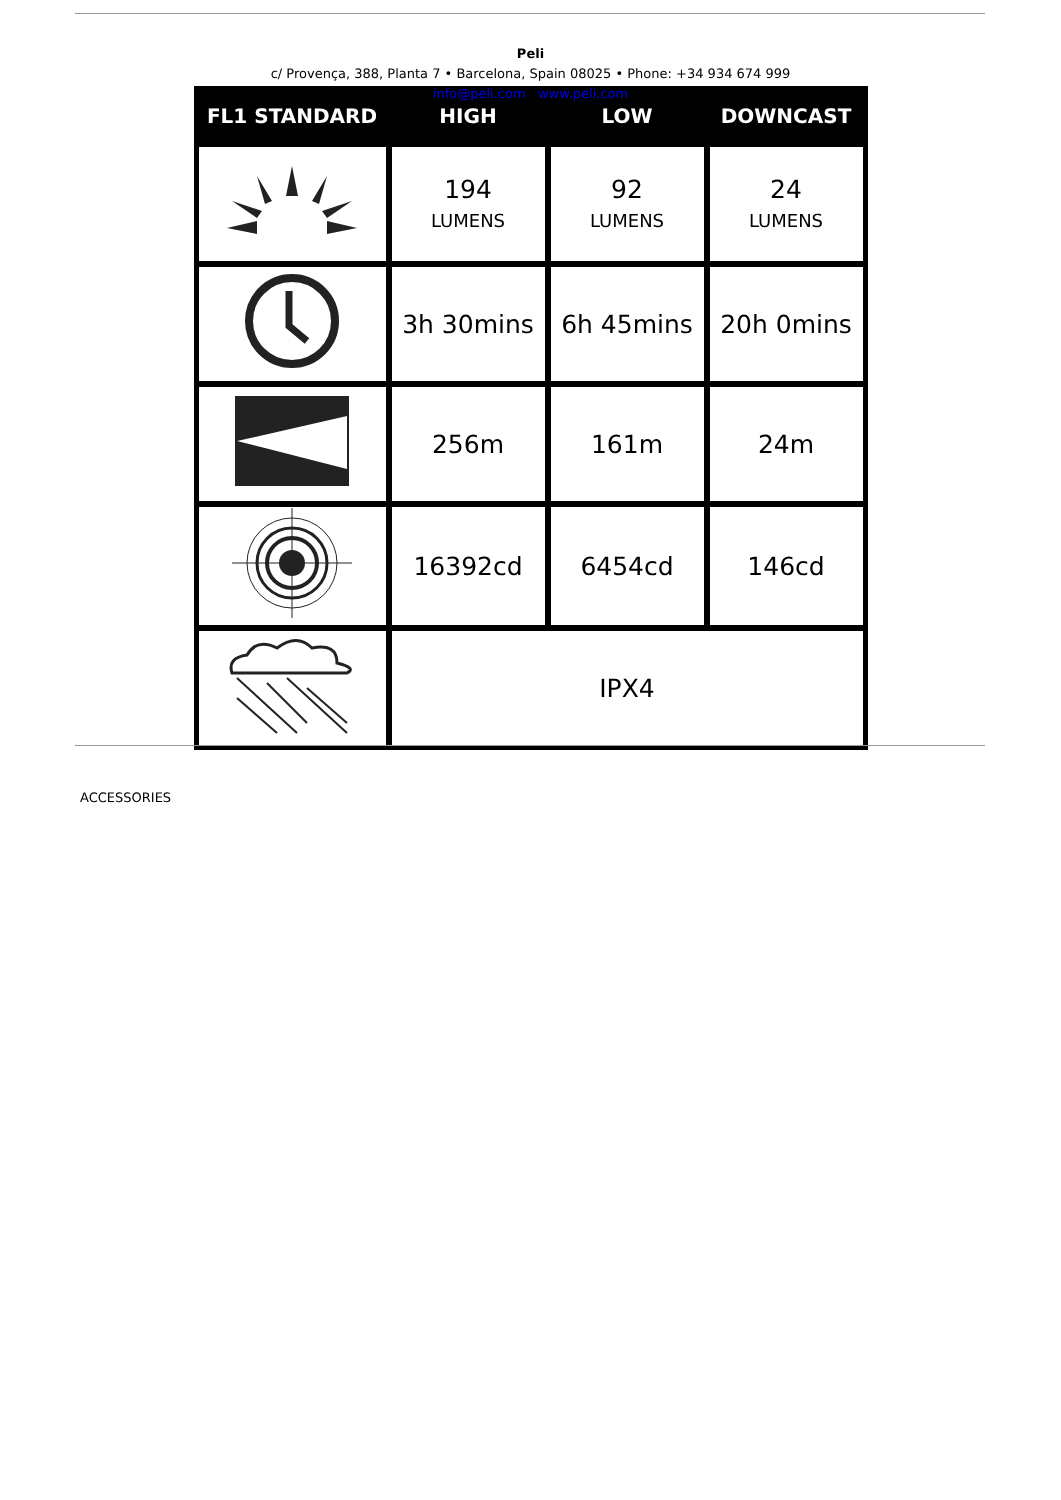Peli
c/ Provença, 388, Planta 7 • Barcelona, Spain 08025 • Phone: +34 934 674 999
info@peli.com www.peli.com
| FL1 STANDARD | HIGH | LOW | DOWNCAST |
| --- | --- | --- | --- |
| | 194 LUMENS | 92 LUMENS | 24 LUMENS |
| | 3h 30mins | 6h 45mins | 20h 0mins |
| | 256m | 161m | 24m |
| | 16392cd | 6454cd | 146cd |
| | IPX4 | | |
ACCESSORIES